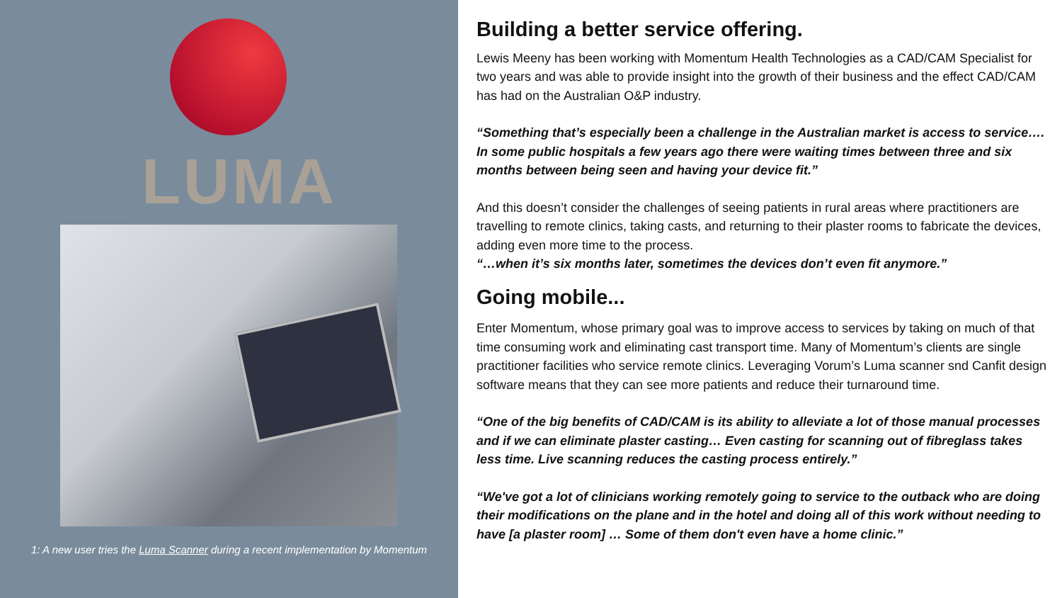LUMA
1: A new user tries the Luma Scanner during a recent implementation by Momentum
Building a better service offering.
Lewis Meeny has been working with Momentum Health Technologies as a CAD/CAM Specialist for two years and was able to provide insight into the growth of their business and the effect CAD/CAM has had on the Australian O&P industry.
“Something that’s especially been a challenge in the Australian market is access to service…. In some public hospitals a few years ago there were waiting times between three and six months between being seen and having your device fit.”
And this doesn’t consider the challenges of seeing patients in rural areas where practitioners are travelling to remote clinics, taking casts, and returning to their plaster rooms to fabricate the devices, adding even more time to the process.
“…when it’s six months later, sometimes the devices don’t even fit anymore.”
Going mobile...
Enter Momentum, whose primary goal was to improve access to services by taking on much of that time consuming work and eliminating cast transport time. Many of Momentum’s clients are single practitioner facilities who service remote clinics. Leveraging Vorum’s Luma scanner snd Canfit design software means that they can see more patients and reduce their turnaround time.
“One of the big benefits of CAD/CAM is its ability to alleviate a lot of those manual processes and if we can eliminate plaster casting… Even casting for scanning out of fibreglass takes less time. Live scanning reduces the casting process entirely.”
“We've got a lot of clinicians working remotely going to service to the outback who are doing their modifications on the plane and in the hotel and doing all of this work without needing to have [a plaster room] … Some of them don't even have a home clinic.”